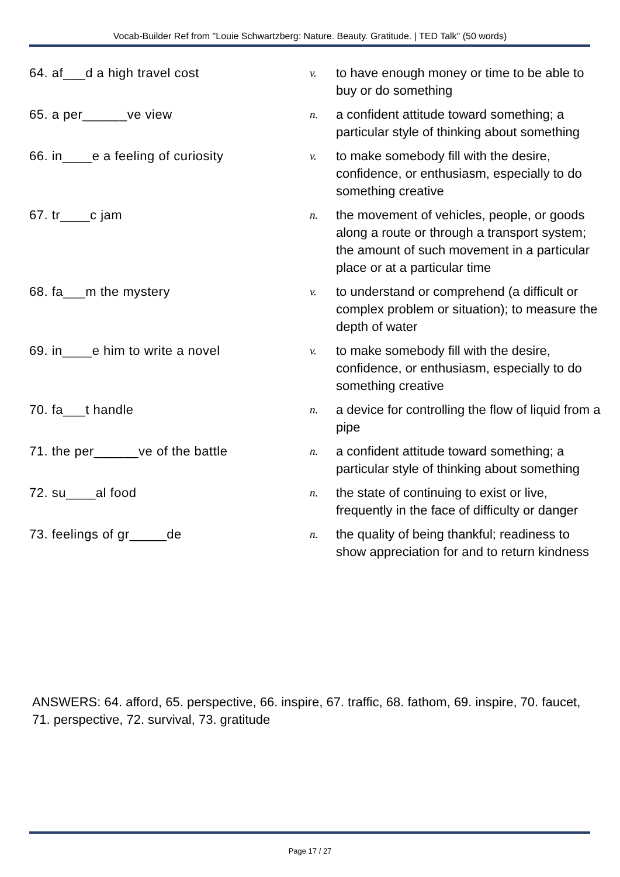Vocab-Builder Ref from "Louie Schwartzberg: Nature. Beauty. Gratitude. | TED Talk" (50 words)
| 64. af___d a high travel cost | v. | to have enough money or time to be able to buy or do something |
| 65. a per______ve view | n. | a confident attitude toward something; a particular style of thinking about something |
| 66. in____e a feeling of curiosity | v. | to make somebody fill with the desire, confidence, or enthusiasm, especially to do something creative |
| 67. tr____c jam | n. | the movement of vehicles, people, or goods along a route or through a transport system; the amount of such movement in a particular place or at a particular time |
| 68. fa___m the mystery | v. | to understand or comprehend (a difficult or complex problem or situation); to measure the depth of water |
| 69. in____e him to write a novel | v. | to make somebody fill with the desire, confidence, or enthusiasm, especially to do something creative |
| 70. fa___t handle | n. | a device for controlling the flow of liquid from a pipe |
| 71. the per______ve of the battle | n. | a confident attitude toward something; a particular style of thinking about something |
| 72. su____al food | n. | the state of continuing to exist or live, frequently in the face of difficulty or danger |
| 73. feelings of gr_____de | n. | the quality of being thankful; readiness to show appreciation for and to return kindness |
ANSWERS: 64. afford, 65. perspective, 66. inspire, 67. traffic, 68. fathom, 69. inspire, 70. faucet, 71. perspective, 72. survival, 73. gratitude
Page 17 / 27